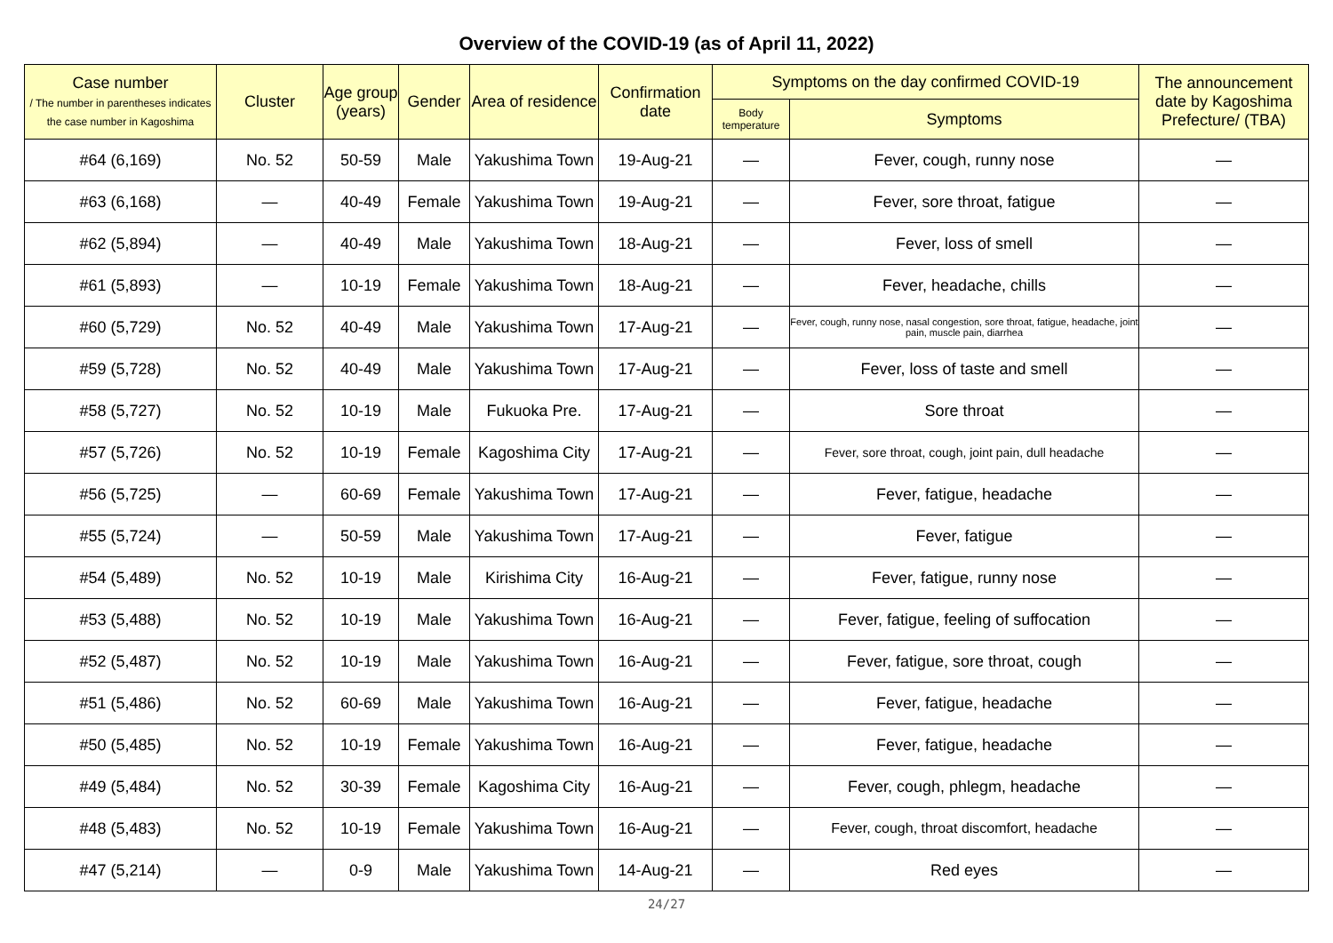Overview of the COVID-19 (as of April 11, 2022)
| Case number / The number in parentheses indicates the case number in Kagoshima | Cluster | Age group (years) | Gender | Area of residence | Confirmation date | Symptoms on the day confirmed COVID-19 | | The announcement date by Kagoshima Prefecture/ (TBA) |
| --- | --- | --- | --- | --- | --- | --- | --- | --- |
| | | | | | | Body temperature | Symptoms | |
| #64 (6,169) | No. 52 | 50-59 | Male | Yakushima Town | 19-Aug-21 | — | Fever, cough, runny nose | — |
| #63 (6,168) | — | 40-49 | Female | Yakushima Town | 19-Aug-21 | — | Fever, sore throat, fatigue | — |
| #62 (5,894) | — | 40-49 | Male | Yakushima Town | 18-Aug-21 | — | Fever, loss of smell | — |
| #61 (5,893) | — | 10-19 | Female | Yakushima Town | 18-Aug-21 | — | Fever, headache, chills | — |
| #60 (5,729) | No. 52 | 40-49 | Male | Yakushima Town | 17-Aug-21 | — | Fever, cough, runny nose, nasal congestion, sore throat, fatigue, headache, joint pain, muscle pain, diarrhea | — |
| #59 (5,728) | No. 52 | 40-49 | Male | Yakushima Town | 17-Aug-21 | — | Fever, loss of taste and smell | — |
| #58 (5,727) | No. 52 | 10-19 | Male | Fukuoka Pre. | 17-Aug-21 | — | Sore throat | — |
| #57 (5,726) | No. 52 | 10-19 | Female | Kagoshima City | 17-Aug-21 | — | Fever, sore throat, cough, joint pain, dull headache | — |
| #56 (5,725) | — | 60-69 | Female | Yakushima Town | 17-Aug-21 | — | Fever, fatigue, headache | — |
| #55 (5,724) | — | 50-59 | Male | Yakushima Town | 17-Aug-21 | — | Fever, fatigue | — |
| #54 (5,489) | No. 52 | 10-19 | Male | Kirishima City | 16-Aug-21 | — | Fever, fatigue, runny nose | — |
| #53 (5,488) | No. 52 | 10-19 | Male | Yakushima Town | 16-Aug-21 | — | Fever, fatigue, feeling of suffocation | — |
| #52 (5,487) | No. 52 | 10-19 | Male | Yakushima Town | 16-Aug-21 | — | Fever, fatigue, sore throat, cough | — |
| #51 (5,486) | No. 52 | 60-69 | Male | Yakushima Town | 16-Aug-21 | — | Fever, fatigue, headache | — |
| #50 (5,485) | No. 52 | 10-19 | Female | Yakushima Town | 16-Aug-21 | — | Fever, fatigue, headache | — |
| #49 (5,484) | No. 52 | 30-39 | Female | Kagoshima City | 16-Aug-21 | — | Fever, cough, phlegm, headache | — |
| #48 (5,483) | No. 52 | 10-19 | Female | Yakushima Town | 16-Aug-21 | — | Fever, cough, throat discomfort, headache | — |
| #47 (5,214) | — | 0-9 | Male | Yakushima Town | 14-Aug-21 | — | Red eyes | — |
24/27